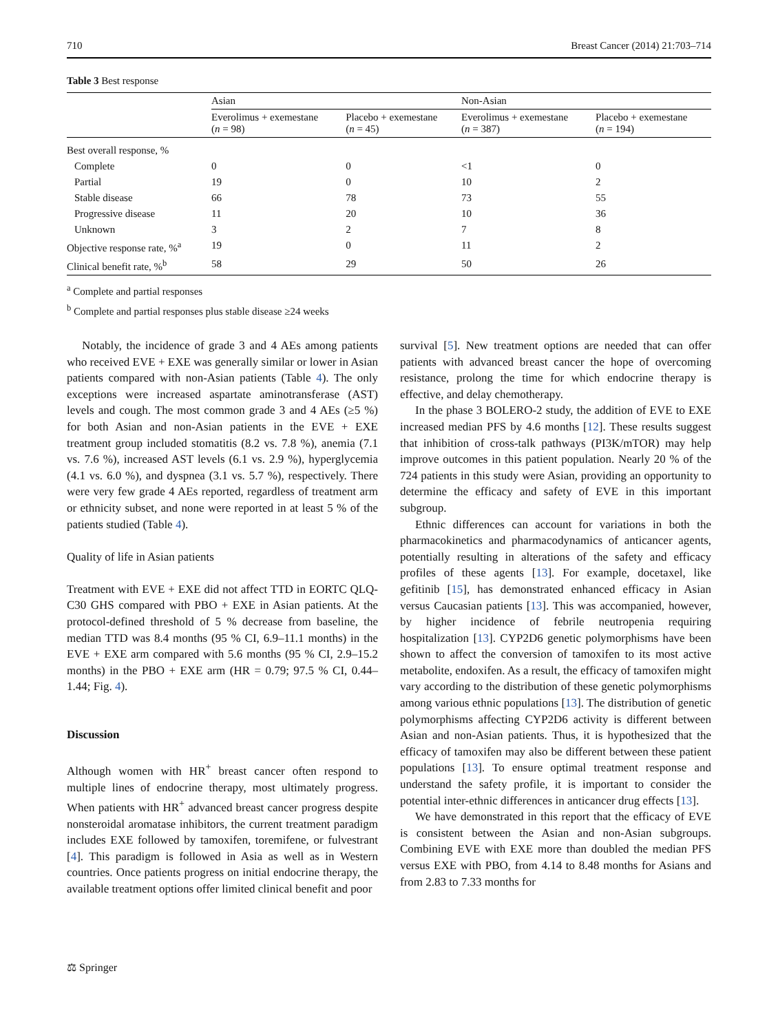710 Breast Cancer (2014) 21:703–714
Table 3 Best response
| | Asian | | Non-Asian | |
| --- | --- | --- | --- | --- |
| | Everolimus + exemestane ( n = 98) | Placebo + exemestane ( n = 45) | Everolimus + exemestane ( n = 387) | Placebo + exemestane ( n = 194) |
| Best overall response, % | | | | |
| Complete | 0 | 0 | <1 | 0 |
| Partial | 19 | 0 | 10 | 2 |
| Stable disease | 66 | 78 | 73 | 55 |
| Progressive disease | 11 | 20 | 10 | 36 |
| Unknown | 3 | 2 | 7 | 8 |
| Objective response rate, %<sup>a</sup> | 19 | 0 | 11 | 2 |
| Clinical benefit rate, %<sup>b</sup> | 58 | 29 | 50 | 26 |
<sup>a</sup> Complete and partial responses
<sup>b</sup> Complete and partial responses plus stable disease ≥24 weeks
Notably, the incidence of grade 3 and 4 AEs among patients who received EVE + EXE was generally similar or lower in Asian patients compared with non-Asian patients (Table 4). The only exceptions were increased aspartate aminotransferase (AST) levels and cough. The most common grade 3 and 4 AEs (≥5 %) for both Asian and non-Asian patients in the EVE + EXE treatment group included stomatitis (8.2 vs. 7.8 %), anemia (7.1 vs. 7.6 %), increased AST levels (6.1 vs. 2.9 %), hyperglycemia (4.1 vs. 6.0 %), and dyspnea (3.1 vs. 5.7 %), respectively. There were very few grade 4 AEs reported, regardless of treatment arm or ethnicity subset, and none were reported in at least 5 % of the patients studied (Table 4).
Quality of life in Asian patients
Treatment with EVE + EXE did not affect TTD in EORTC QLQ-C30 GHS compared with PBO + EXE in Asian patients. At the protocol-defined threshold of 5 % decrease from baseline, the median TTD was 8.4 months (95 % CI, 6.9–11.1 months) in the EVE + EXE arm compared with 5.6 months (95 % CI, 2.9–15.2 months) in the PBO + EXE arm (HR = 0.79; 97.5 % CI, 0.44–1.44; Fig. 4).
Discussion
Although women with HR<sup>+</sup> breast cancer often respond to multiple lines of endocrine therapy, most ultimately progress. When patients with HR<sup>+</sup> advanced breast cancer progress despite nonsteroidal aromatase inhibitors, the current treatment paradigm includes EXE followed by tamoxifen, toremifene, or fulvestrant [4]. This paradigm is followed in Asia as well as in Western countries. Once patients progress on initial endocrine therapy, the available treatment options offer limited clinical benefit and poor
survival [5]. New treatment options are needed that can offer patients with advanced breast cancer the hope of overcoming resistance, prolong the time for which endocrine therapy is effective, and delay chemotherapy.
In the phase 3 BOLERO-2 study, the addition of EVE to EXE increased median PFS by 4.6 months [12]. These results suggest that inhibition of cross-talk pathways (PI3K/mTOR) may help improve outcomes in this patient population. Nearly 20 % of the 724 patients in this study were Asian, providing an opportunity to determine the efficacy and safety of EVE in this important subgroup.
Ethnic differences can account for variations in both the pharmacokinetics and pharmacodynamics of anticancer agents, potentially resulting in alterations of the safety and efficacy profiles of these agents [13]. For example, docetaxel, like gefitinib [15], has demonstrated enhanced efficacy in Asian versus Caucasian patients [13]. This was accompanied, however, by higher incidence of febrile neutropenia requiring hospitalization [13]. CYP2D6 genetic polymorphisms have been shown to affect the conversion of tamoxifen to its most active metabolite, endoxifen. As a result, the efficacy of tamoxifen might vary according to the distribution of these genetic polymorphisms among various ethnic populations [13]. The distribution of genetic polymorphisms affecting CYP2D6 activity is different between Asian and non-Asian patients. Thus, it is hypothesized that the efficacy of tamoxifen may also be different between these patient populations [13]. To ensure optimal treatment response and understand the safety profile, it is important to consider the potential inter-ethnic differences in anticancer drug effects [13].
We have demonstrated in this report that the efficacy of EVE is consistent between the Asian and non-Asian subgroups. Combining EVE with EXE more than doubled the median PFS versus EXE with PBO, from 4.14 to 8.48 months for Asians and from 2.83 to 7.33 months for
⚖ Springer